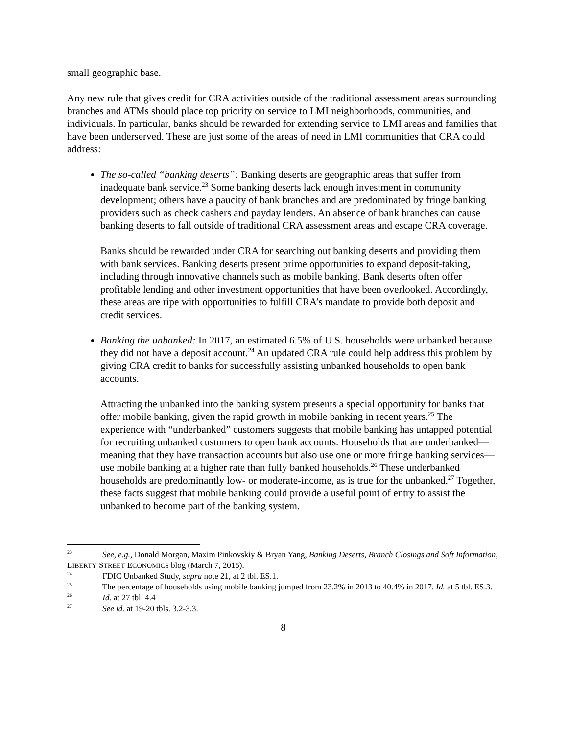small geographic base.
Any new rule that gives credit for CRA activities outside of the traditional assessment areas surrounding branches and ATMs should place top priority on service to LMI neighborhoods, communities, and individuals. In particular, banks should be rewarded for extending service to LMI areas and families that have been underserved. These are just some of the areas of need in LMI communities that CRA could address:
The so-called “banking deserts”: Banking deserts are geographic areas that suffer from inadequate bank service.<sup>23</sup> Some banking deserts lack enough investment in community development; others have a paucity of bank branches and are predominated by fringe banking providers such as check cashers and payday lenders. An absence of bank branches can cause banking deserts to fall outside of traditional CRA assessment areas and escape CRA coverage.
Banks should be rewarded under CRA for searching out banking deserts and providing them with bank services. Banking deserts present prime opportunities to expand deposit-taking, including through innovative channels such as mobile banking. Bank deserts often offer profitable lending and other investment opportunities that have been overlooked. Accordingly, these areas are ripe with opportunities to fulfill CRA’s mandate to provide both deposit and credit services.
Banking the unbanked: In 2017, an estimated 6.5% of U.S. households were unbanked because they did not have a deposit account.<sup>24</sup> An updated CRA rule could help address this problem by giving CRA credit to banks for successfully assisting unbanked households to open bank accounts.
Attracting the unbanked into the banking system presents a special opportunity for banks that offer mobile banking, given the rapid growth in mobile banking in recent years.<sup>25</sup> The experience with “underbanked” customers suggests that mobile banking has untapped potential for recruiting unbanked customers to open bank accounts. Households that are underbanked—meaning that they have transaction accounts but also use one or more fringe banking services—use mobile banking at a higher rate than fully banked households.<sup>26</sup> These underbanked households are predominantly low- or moderate-income, as is true for the unbanked.<sup>27</sup> Together, these facts suggest that mobile banking could provide a useful point of entry to assist the unbanked to become part of the banking system.
<sup>23</sup> See, e.g., Donald Morgan, Maxim Pinkovskiy & Bryan Yang, Banking Deserts, Branch Closings and Soft Information, LIBERTY STREET ECONOMICS blog (March 7, 2015).
<sup>24</sup> FDIC Unbanked Study, supra note 21, at 2 tbl. ES.1.
<sup>25</sup> The percentage of households using mobile banking jumped from 23.2% in 2013 to 40.4% in 2017. Id. at 5 tbl. ES.3.
<sup>26</sup> Id. at 27 tbl. 4.4
<sup>27</sup> See id. at 19-20 tbls. 3.2-3.3.
8